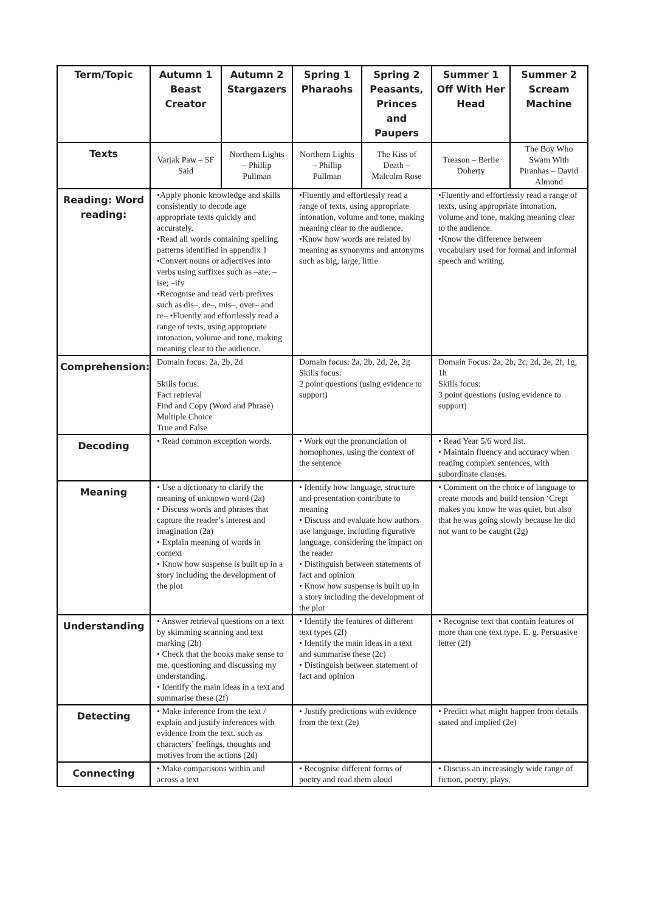| Term/Topic | Autumn 1 Beast Creator | Autumn 2 Stargazers | Spring 1 Pharaohs | Spring 2 Peasants, Princes and Paupers | Summer 1 Off With Her Head | Summer 2 Scream Machine |
| --- | --- | --- | --- | --- | --- | --- |
| Texts | Varjak Paw – SF Said | Northern Lights – Phillip Pullman | Northern Lights – Phillip Pullman | The Kiss of Death – Malcolm Rose | Treason – Berlie Doherty | The Boy Who Swam With Piranhas – David Almond |
| Reading: Word reading: | •Apply phonic knowledge and skills consistently to decode age appropriate texts quickly and accurately. •Read all words containing spelling patterns identified in appendix 1 •Convert nouns or adjectives into verbs using suffixes such as –ate; –ise; –ify •Recognise and read verb prefixes such as dis–, de–, mis–, over– and re– •Fluently and effortlessly read a range of texts, using appropriate intonation, volume and tone, making meaning clear to the audience. | | •Fluently and effortlessly read a range of texts, using appropriate intonation, volume and tone, making meaning clear to the audience. •Know how words are related by meaning as synonyms and antonyms such as big, large, little | | •Fluently and effortlessly read a range of texts, using appropriate intonation, volume and tone, making meaning clear to the audience. •Know the difference between vocabulary used for formal and informal speech and writing. | |
| Comprehension: | Domain focus: 2a, 2b, 2d Skills focus: Fact retrieval Find and Copy (Word and Phrase) Multiple Choice True and False | | Domain focus: 2a, 2b, 2d, 2e, 2g Skills focus: 2 point questions (using evidence to support) | | Domain Focus: 2a, 2b, 2c, 2d, 2e, 2f, 1g, 1h Skills focus: 3 point questions (using evidence to support) | |
| Decoding | • Read common exception words. | | • Work out the pronunciation of homophones, using the context of the sentence | | • Read Year 5/6 word list. • Maintain fluency and accuracy when reading complex sentences, with subordinate clauses. | |
| Meaning | • Use a dictionary to clarify the meaning of unknown word (2a) • Discuss words and phrases that capture the reader’s interest and imagination (2a) • Explain meaning of words in context • Know how suspense is built up in a story including the development of the plot | | • Identify how language, structure and presentation contribute to meaning • Discuss and evaluate how authors use language, including figurative language, considering the impact on the reader • Distinguish between statements of fact and opinion • Know how suspense is built up in a story including the development of the plot | | • Comment on the choice of language to create moods and build tension ‘Crept makes you know he was quiet, but also that he was going slowly because he did not want to be caught (2g) | |
| Understanding | • Answer retrieval questions on a text by skimming scanning and text marking (2b) • Check that the books make sense to me, questioning and discussing my understanding. • Identify the main ideas in a text and summarise these (2f) | | • Identify the features of different text types (2f) • Identify the main ideas in a text and summarise these (2c) • Distinguish between statement of fact and opinion | | • Recognise text that contain features of more than one text type. E. g. Persuasive letter (2f) | |
| Detecting | • Make inference from the text / explain and justify inferences with evidence from the text. such as characters’ feelings, thoughts and motives from the actions (2d) | | • Justify predictions with evidence from the text (2e) | | • Predict what might happen from details stated and implied (2e) | |
| Connecting | • Make comparisons within and across a text | | • Recognise different forms of poetry and read them aloud | | • Discuss an increasingly wide range of fiction, poetry, plays, | |